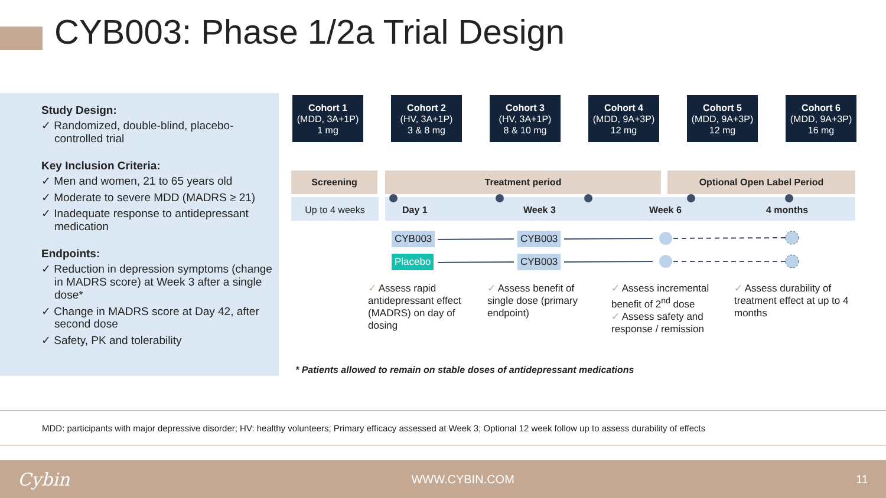CYB003: Phase 1/2a Trial Design
Study Design:
✓ Randomized, double-blind, placebo-controlled trial
Key Inclusion Criteria:
✓ Men and women, 21 to 65 years old
✓ Moderate to severe MDD (MADRS ≥ 21)
✓ Inadequate response to antidepressant medication
Endpoints:
✓ Reduction in depression symptoms (change in MADRS score) at Week 3 after a single dose*
✓ Change in MADRS score at Day 42, after second dose
✓ Safety, PK and tolerability
Cohort 1
(MDD, 3A+1P)
1 mg
Cohort 2
(HV, 3A+1P)
3 & 8 mg
Cohort 3
(HV, 3A+1P)
8 & 10 mg
Cohort 4
(MDD, 9A+3P)
12 mg
Cohort 5
(MDD, 9A+3P)
12 mg
Cohort 6
(MDD, 9A+3P)
16 mg
Screening Treatment period Optional Open Label Period
Up to 4 weeks Day 1 Week 3 Week 6 4 months
CYB003
Placebo
CYB003
CYB003
✓ Assess rapid antidepressant effect (MADRS) on day of dosing
✓ Assess benefit of single dose (primary endpoint)
✓ Assess incremental benefit of 2<sup>nd</sup> dose
✓ Assess safety and response / remission
✓ Assess durability of treatment effect at up to 4 months
* Patients allowed to remain on stable doses of antidepressant medications
MDD: participants with major depressive disorder; HV: healthy volunteers; Primary efficacy assessed at Week 3; Optional 12 week follow up to assess durability of effects
Cybin WWW.CYBIN.COM 11